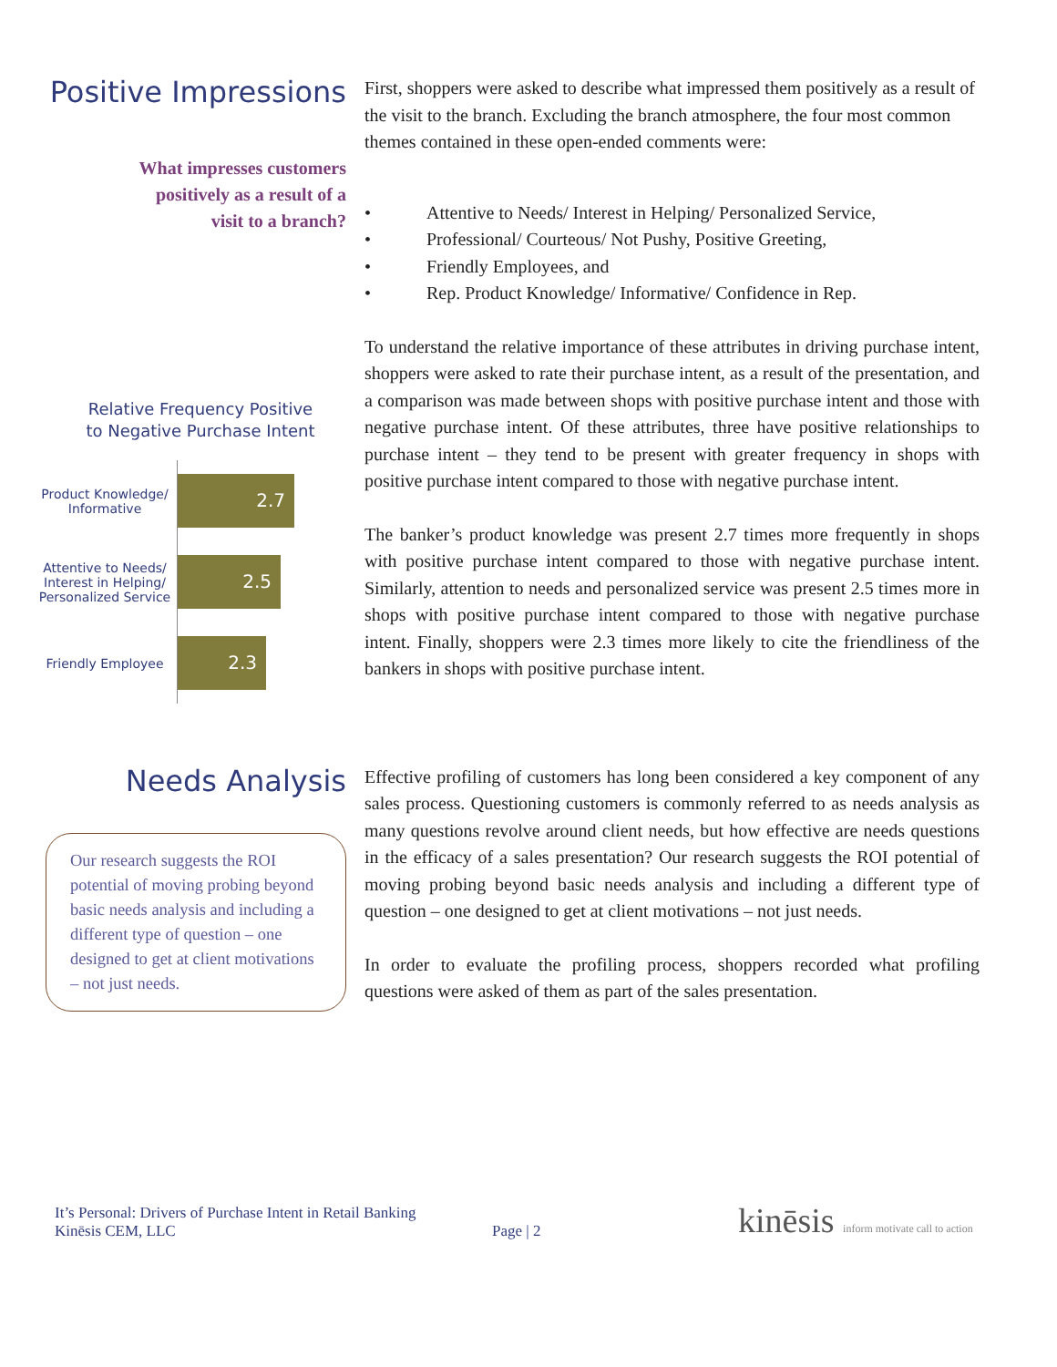Positive Impressions
What impresses customers
positively as a result of a
visit to a branch?
Relative Frequency Positive
to Negative Purchase Intent
Product Knowledge/ Informative
2.7
Attentive to Needs/ Interest in Helping/ Personalized Service
2.5
Friendly Employee
2.3
First, shoppers were asked to describe what impressed them positively as a result of the visit to the branch. Excluding the branch atmosphere, the four most common themes contained in these open-ended comments were:
• Attentive to Needs/ Interest in Helping/ Personalized Service,
• Professional/ Courteous/ Not Pushy, Positive Greeting,
• Friendly Employees, and
• Rep. Product Knowledge/ Informative/ Confidence in Rep.
To understand the relative importance of these attributes in driving purchase intent, shoppers were asked to rate their purchase intent, as a result of the presentation, and a comparison was made between shops with positive purchase intent and those with negative purchase intent. Of these attributes, three have positive relationships to purchase intent – they tend to be present with greater frequency in shops with positive purchase intent compared to those with negative purchase intent.
The banker’s product knowledge was present 2.7 times more frequently in shops with positive purchase intent compared to those with negative purchase intent. Similarly, attention to needs and personalized service was present 2.5 times more in shops with positive purchase intent compared to those with negative purchase intent. Finally, shoppers were 2.3 times more likely to cite the friendliness of the bankers in shops with positive purchase intent.
Needs Analysis
Our research suggests the ROI potential of moving probing beyond basic needs analysis and including a different type of question – one designed to get at client motivations – not just needs.
Effective profiling of customers has long been considered a key component of any sales process. Questioning customers is commonly referred to as needs analysis as many questions revolve around client needs, but how effective are needs questions in the efficacy of a sales presentation? Our research suggests the ROI potential of moving probing beyond basic needs analysis and including a different type of question – one designed to get at client motivations – not just needs.
In order to evaluate the profiling process, shoppers recorded what profiling questions were asked of them as part of the sales presentation.
It’s Personal: Drivers of Purchase Intent in Retail Banking
Kinēsis CEM, LLC
Page | 2
kinēsis inform motivate call to action